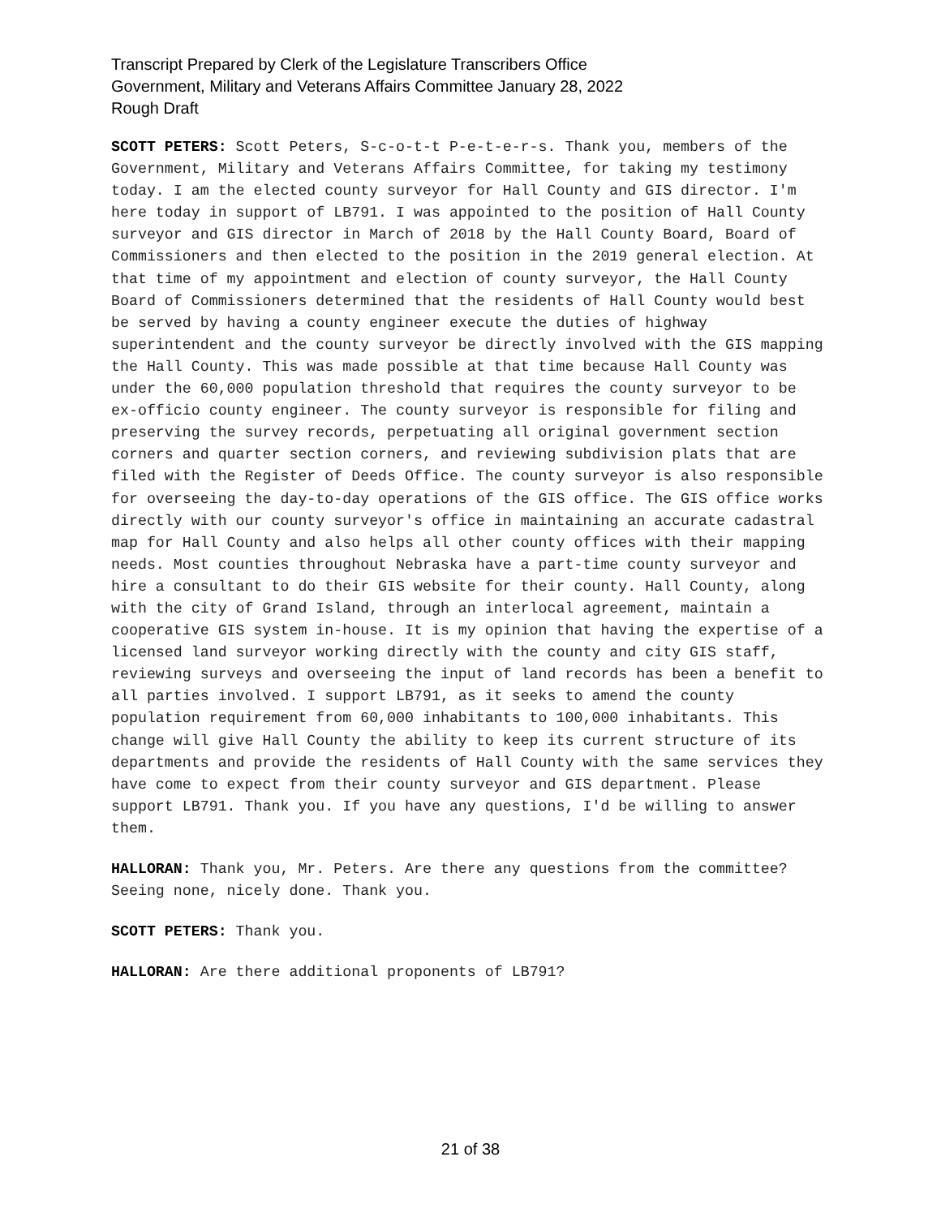Transcript Prepared by Clerk of the Legislature Transcribers Office
Government, Military and Veterans Affairs Committee January 28, 2022
Rough Draft
SCOTT PETERS: Scott Peters, S-c-o-t-t P-e-t-e-r-s. Thank you, members of the Government, Military and Veterans Affairs Committee, for taking my testimony today. I am the elected county surveyor for Hall County and GIS director. I'm here today in support of LB791. I was appointed to the position of Hall County surveyor and GIS director in March of 2018 by the Hall County Board, Board of Commissioners and then elected to the position in the 2019 general election. At that time of my appointment and election of county surveyor, the Hall County Board of Commissioners determined that the residents of Hall County would best be served by having a county engineer execute the duties of highway superintendent and the county surveyor be directly involved with the GIS mapping the Hall County. This was made possible at that time because Hall County was under the 60,000 population threshold that requires the county surveyor to be ex-officio county engineer. The county surveyor is responsible for filing and preserving the survey records, perpetuating all original government section corners and quarter section corners, and reviewing subdivision plats that are filed with the Register of Deeds Office. The county surveyor is also responsible for overseeing the day-to-day operations of the GIS office. The GIS office works directly with our county surveyor's office in maintaining an accurate cadastral map for Hall County and also helps all other county offices with their mapping needs. Most counties throughout Nebraska have a part-time county surveyor and hire a consultant to do their GIS website for their county. Hall County, along with the city of Grand Island, through an interlocal agreement, maintain a cooperative GIS system in-house. It is my opinion that having the expertise of a licensed land surveyor working directly with the county and city GIS staff, reviewing surveys and overseeing the input of land records has been a benefit to all parties involved. I support LB791, as it seeks to amend the county population requirement from 60,000 inhabitants to 100,000 inhabitants. This change will give Hall County the ability to keep its current structure of its departments and provide the residents of Hall County with the same services they have come to expect from their county surveyor and GIS department. Please support LB791. Thank you. If you have any questions, I'd be willing to answer them.
HALLORAN: Thank you, Mr. Peters. Are there any questions from the committee? Seeing none, nicely done. Thank you.
SCOTT PETERS: Thank you.
HALLORAN: Are there additional proponents of LB791?
21 of 38